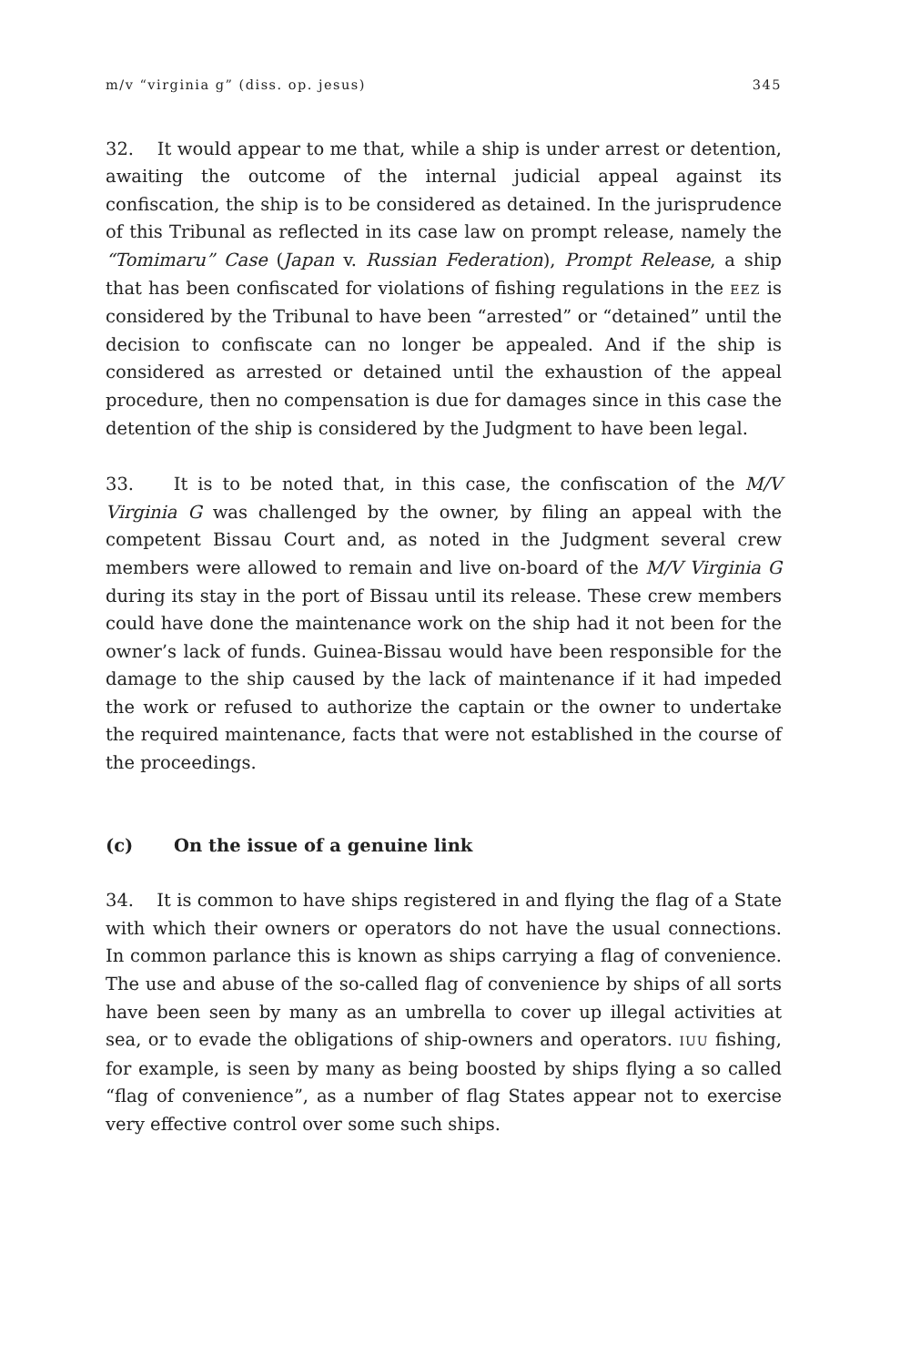m/v “virginia g” (diss. op. jesus) 345
32. It would appear to me that, while a ship is under arrest or detention, awaiting the outcome of the internal judicial appeal against its confiscation, the ship is to be considered as detained. In the jurisprudence of this Tribunal as reflected in its case law on prompt release, namely the “Tomimaru” Case (Japan v. Russian Federation), Prompt Release, a ship that has been confiscated for violations of fishing regulations in the EEZ is considered by the Tribunal to have been “arrested” or “detained” until the decision to confiscate can no longer be appealed. And if the ship is considered as arrested or detained until the exhaustion of the appeal procedure, then no compensation is due for damages since in this case the detention of the ship is considered by the Judgment to have been legal.
33. It is to be noted that, in this case, the confiscation of the M/V Virginia G was challenged by the owner, by filing an appeal with the competent Bissau Court and, as noted in the Judgment several crew members were allowed to remain and live on-board of the M/V Virginia G during its stay in the port of Bissau until its release. These crew members could have done the maintenance work on the ship had it not been for the owner’s lack of funds. Guinea-Bissau would have been responsible for the damage to the ship caused by the lack of maintenance if it had impeded the work or refused to authorize the captain or the owner to undertake the required maintenance, facts that were not established in the course of the proceedings.
(c) On the issue of a genuine link
34. It is common to have ships registered in and flying the flag of a State with which their owners or operators do not have the usual connections. In common parlance this is known as ships carrying a flag of convenience. The use and abuse of the so-called flag of convenience by ships of all sorts have been seen by many as an umbrella to cover up illegal activities at sea, or to evade the obligations of ship-owners and operators. IUU fishing, for example, is seen by many as being boosted by ships flying a so called “flag of convenience”, as a number of flag States appear not to exercise very effective control over some such ships.